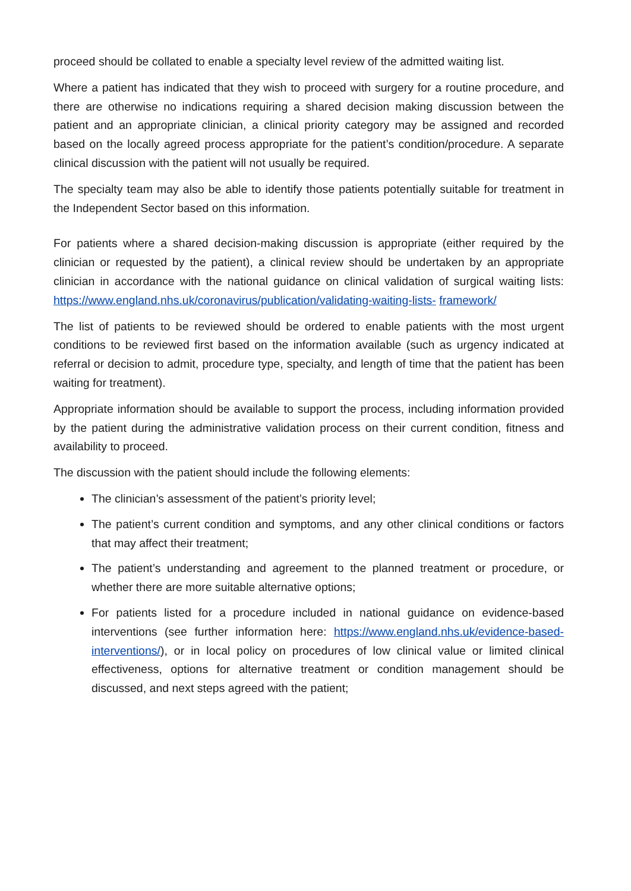proceed should be collated to enable a specialty level review of the admitted waiting list.
Where a patient has indicated that they wish to proceed with surgery for a routine procedure, and there are otherwise no indications requiring a shared decision making discussion between the patient and an appropriate clinician, a clinical priority category may be assigned and recorded based on the locally agreed process appropriate for the patient’s condition/procedure. A separate clinical discussion with the patient will not usually be required.
The specialty team may also be able to identify those patients potentially suitable for treatment in the Independent Sector based on this information.
For patients where a shared decision-making discussion is appropriate (either required by the clinician or requested by the patient), a clinical review should be undertaken by an appropriate clinician in accordance with the national guidance on clinical validation of surgical waiting lists: https://www.england.nhs.uk/coronavirus/publication/validating-waiting-lists- framework/
The list of patients to be reviewed should be ordered to enable patients with the most urgent conditions to be reviewed first based on the information available (such as urgency indicated at referral or decision to admit, procedure type, specialty, and length of time that the patient has been waiting for treatment).
Appropriate information should be available to support the process, including information provided by the patient during the administrative validation process on their current condition, fitness and availability to proceed.
The discussion with the patient should include the following elements:
The clinician’s assessment of the patient’s priority level;
The patient’s current condition and symptoms, and any other clinical conditions or factors that may affect their treatment;
The patient’s understanding and agreement to the planned treatment or procedure, or whether there are more suitable alternative options;
For patients listed for a procedure included in national guidance on evidence-based interventions (see further information here: https://www.england.nhs.uk/evidence-based-interventions/), or in local policy on procedures of low clinical value or limited clinical effectiveness, options for alternative treatment or condition management should be discussed, and next steps agreed with the patient;